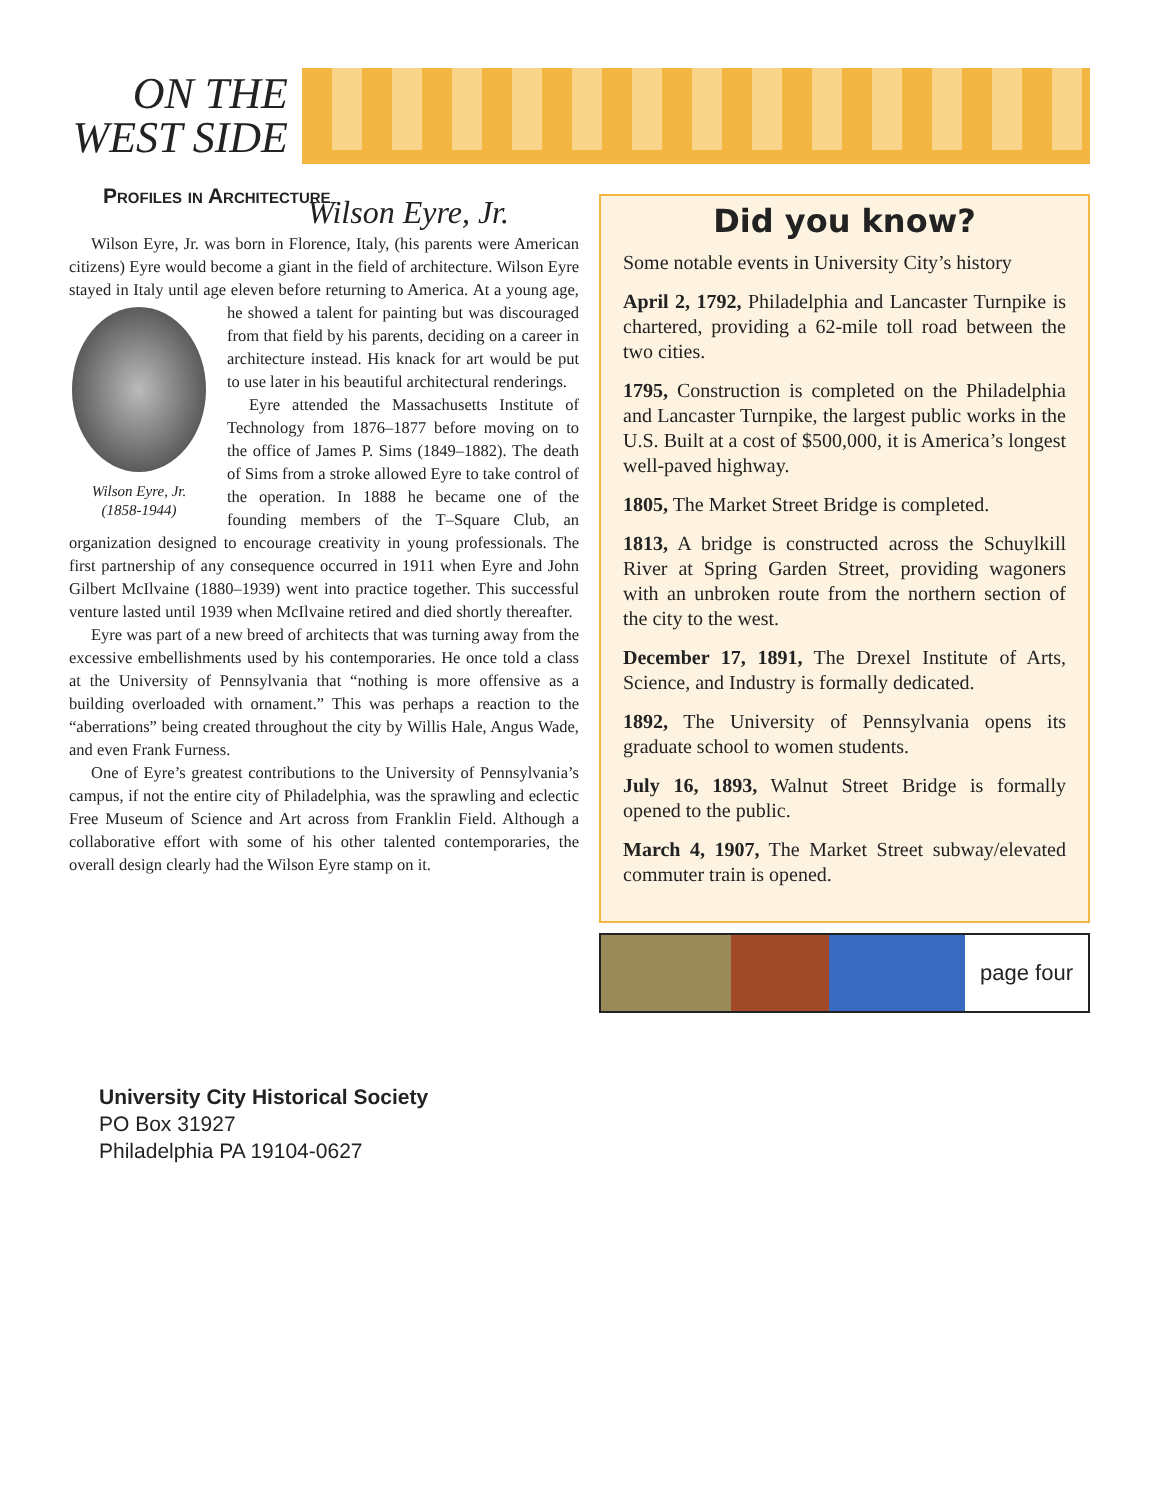ON THE
WEST SIDE
Profiles in Architecture
Wilson Eyre, Jr.
Wilson Eyre, Jr. was born in Florence, Italy, (his parents were American citizens) Eyre would become a giant in the field of architecture. Wilson Eyre stayed in Italy until age eleven before returning to America. Wilson Eyre, Jr.
(1858-1944) At a young age, he showed a talent for painting but was discouraged from that field by his parents, deciding on a career in architecture instead. His knack for art would be put to use later in his beautiful architectural renderings.
Eyre attended the Massachusetts Institute of Technology from 1876–1877 before moving on to the office of James P. Sims (1849–1882). The death of Sims from a stroke allowed Eyre to take control of the operation. In 1888 he became one of the founding members of the T–Square Club, an organization designed to encourage creativity in young professionals. The first partnership of any consequence occurred in 1911 when Eyre and John Gilbert McIlvaine (1880–1939) went into practice together. This successful venture lasted until 1939 when McIlvaine retired and died shortly thereafter.
Eyre was part of a new breed of architects that was turning away from the excessive embellishments used by his contemporaries. He once told a class at the University of Pennsylvania that “nothing is more offensive as a building overloaded with ornament.” This was perhaps a reaction to the “aberrations” being created throughout the city by Willis Hale, Angus Wade, and even Frank Furness.
One of Eyre’s greatest contributions to the University of Pennsylvania’s campus, if not the entire city of Philadelphia, was the sprawling and eclectic Free Museum of Science and Art across from Franklin Field. Although a collaborative effort with some of his other talented contemporaries, the overall design clearly had the Wilson Eyre stamp on it.
Did you know?
Some notable events in University City’s history
April 2, 1792, Philadelphia and Lancaster Turnpike is chartered, providing a 62-mile toll road between the two cities.
1795, Construction is completed on the Philadelphia and Lancaster Turnpike, the largest public works in the U.S. Built at a cost of $500,000, it is America’s longest well-paved highway.
1805, The Market Street Bridge is completed.
1813, A bridge is constructed across the Schuylkill River at Spring Garden Street, providing wagoners with an unbroken route from the northern section of the city to the west.
December 17, 1891, The Drexel Institute of Arts, Science, and Industry is formally dedicated.
1892, The University of Pennsylvania opens its graduate school to women students.
July 16, 1893, Walnut Street Bridge is formally opened to the public.
March 4, 1907, The Market Street subway/elevated commuter train is opened.
page four
University City Historical Society
PO Box 31927
Philadelphia PA 19104-0627